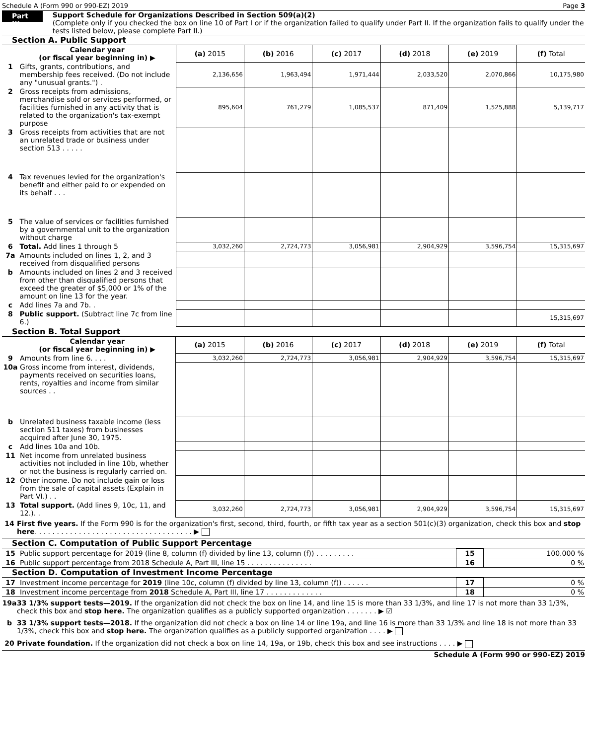Schedule A (Form 990 or 990-EZ) 2019 Page 3
Part III
Support Schedule for Organizations Described in Section 509(a)(2)
(Complete only if you checked the box on line 10 of Part I or if the organization failed to qualify under Part II. If the organization fails to qualify under the tests listed below, please complete Part II.)
Section A. Public Support
| | Calendar year (or fiscal year beginning in) ▶ | (a) 2015 | (b) 2016 | (c) 2017 | (d) 2018 | (e) 2019 | (f) Total |
| --- | --- | --- | --- | --- | --- | --- | --- |
| 1 | Gifts, grants, contributions, and membership fees received. (Do not include any "unusual grants.") . | 2,136,656 | 1,963,494 | 1,971,444 | 2,033,520 | 2,070,866 | 10,175,980 |
| 2 | Gross receipts from admissions, merchandise sold or services performed, or facilities furnished in any activity that is related to the organization's tax-exempt purpose | 895,604 | 761,279 | 1,085,537 | 871,409 | 1,525,888 | 5,139,717 |
| 3 | Gross receipts from activities that are not an unrelated trade or business under section 513 . . . . . | | | | | | |
| 4 | Tax revenues levied for the organization's benefit and either paid to or expended on its behalf . . . | | | | | | |
| 5 | The value of services or facilities furnished by a governmental unit to the organization without charge | | | | | | |
| 6 | Total. Add lines 1 through 5 | 3,032,260 | 2,724,773 | 3,056,981 | 2,904,929 | 3,596,754 | 15,315,697 |
| 7a | Amounts included on lines 1, 2, and 3 received from disqualified persons | | | | | | |
| b | Amounts included on lines 2 and 3 received from other than disqualified persons that exceed the greater of $5,000 or 1% of the amount on line 13 for the year. | | | | | | |
| c | Add lines 7a and 7b. . | | | | | | |
| 8 | Public support. (Subtract line 7c from line 6.) | | | | | | 15,315,697 |
Section B. Total Support
| | Calendar year (or fiscal year beginning in) ▶ | (a) 2015 | (b) 2016 | (c) 2017 | (d) 2018 | (e) 2019 | (f) Total |
| --- | --- | --- | --- | --- | --- | --- | --- |
| 9 | Amounts from line 6. . . . | 3,032,260 | 2,724,773 | 3,056,981 | 2,904,929 | 3,596,754 | 15,315,697 |
| 10a | Gross income from interest, dividends, payments received on securities loans, rents, royalties and income from similar sources . . | | | | | | |
| b | Unrelated business taxable income (less section 511 taxes) from businesses acquired after June 30, 1975. | | | | | | |
| c | Add lines 10a and 10b. | | | | | | |
| 11 | Net income from unrelated business activities not included in line 10b, whether or not the business is regularly carried on. | | | | | | |
| 12 | Other income. Do not include gain or loss from the sale of capital assets (Explain in Part VI.) . . | | | | | | |
| 13 | Total support. (Add lines 9, 10c, 11, and 12.). . | 3,032,260 | 2,724,773 | 3,056,981 | 2,904,929 | 3,596,754 | 15,315,697 |
14 First five years. If the Form 990 is for the organization's first, second, third, fourth, or fifth tax year as a section 501(c)(3) organization, check this box and stop here. . . . . . . . . . . . . . . . . . . . . . . . . . . . . . . . . . . . ▶
Section C. Computation of Public Support Percentage
| 15 | Public support percentage for 2019 (line 8, column (f) divided by line 13, column (f)) . . . . . . . . . | 15 | 100.000 % |
| 16 | Public support percentage from 2018 Schedule A, Part III, line 15 . . . . . . . . . . . . . . . | 16 | 0 % |
Section D. Computation of Investment Income Percentage
| 17 | Investment income percentage for 2019 (line 10c, column (f) divided by line 13, column (f)) . . . . . . | 17 | 0 % |
| 18 | Investment income percentage from 2018 Schedule A, Part III, line 17 . . . . . . . . . . . . . | 18 | 0 % |
19a 33 1/3% support tests—2019. If the organization did not check the box on line 14, and line 15 is more than 33 1/3%, and line 17 is not more than 33 1/3%, check this box and stop here. The organization qualifies as a publicly supported organization . . . . . . . ▶ ☑
b 33 1/3% support tests—2018. If the organization did not check a box on line 14 or line 19a, and line 16 is more than 33 1/3% and line 18 is not more than 33 1/3%, check this box and stop here. The organization qualifies as a publicly supported organization . . . . ▶
20 Private foundation. If the organization did not check a box on line 14, 19a, or 19b, check this box and see instructions . . . . ▶
Schedule A (Form 990 or 990-EZ) 2019